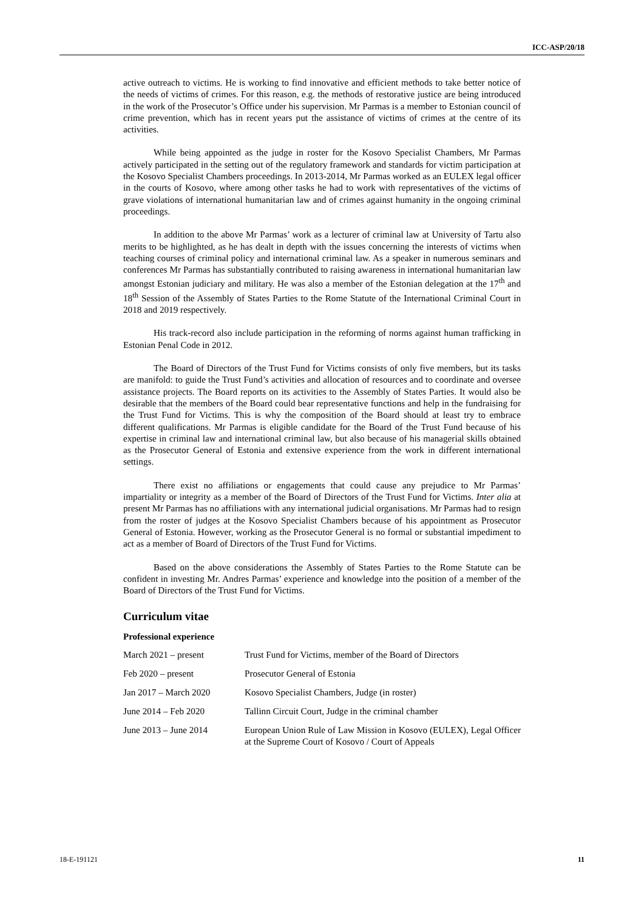ICC-ASP/20/18
active outreach to victims. He is working to find innovative and efficient methods to take better notice of the needs of victims of crimes. For this reason, e.g. the methods of restorative justice are being introduced in the work of the Prosecutor’s Office under his supervision. Mr Parmas is a member to Estonian council of crime prevention, which has in recent years put the assistance of victims of crimes at the centre of its activities.
While being appointed as the judge in roster for the Kosovo Specialist Chambers, Mr Parmas actively participated in the setting out of the regulatory framework and standards for victim participation at the Kosovo Specialist Chambers proceedings. In 2013-2014, Mr Parmas worked as an EULEX legal officer in the courts of Kosovo, where among other tasks he had to work with representatives of the victims of grave violations of international humanitarian law and of crimes against humanity in the ongoing criminal proceedings.
In addition to the above Mr Parmas’ work as a lecturer of criminal law at University of Tartu also merits to be highlighted, as he has dealt in depth with the issues concerning the interests of victims when teaching courses of criminal policy and international criminal law. As a speaker in numerous seminars and conferences Mr Parmas has substantially contributed to raising awareness in international humanitarian law amongst Estonian judiciary and military. He was also a member of the Estonian delegation at the 17<sup>th</sup> and 18<sup>th</sup> Session of the Assembly of States Parties to the Rome Statute of the International Criminal Court in 2018 and 2019 respectively.
His track-record also include participation in the reforming of norms against human trafficking in Estonian Penal Code in 2012.
The Board of Directors of the Trust Fund for Victims consists of only five members, but its tasks are manifold: to guide the Trust Fund’s activities and allocation of resources and to coordinate and oversee assistance projects. The Board reports on its activities to the Assembly of States Parties. It would also be desirable that the members of the Board could bear representative functions and help in the fundraising for the Trust Fund for Victims. This is why the composition of the Board should at least try to embrace different qualifications. Mr Parmas is eligible candidate for the Board of the Trust Fund because of his expertise in criminal law and international criminal law, but also because of his managerial skills obtained as the Prosecutor General of Estonia and extensive experience from the work in different international settings.
There exist no affiliations or engagements that could cause any prejudice to Mr Parmas’ impartiality or integrity as a member of the Board of Directors of the Trust Fund for Victims. Inter alia at present Mr Parmas has no affiliations with any international judicial organisations. Mr Parmas had to resign from the roster of judges at the Kosovo Specialist Chambers because of his appointment as Prosecutor General of Estonia. However, working as the Prosecutor General is no formal or substantial impediment to act as a member of Board of Directors of the Trust Fund for Victims.
Based on the above considerations the Assembly of States Parties to the Rome Statute can be confident in investing Mr. Andres Parmas’ experience and knowledge into the position of a member of the Board of Directors of the Trust Fund for Victims.
Curriculum vitae
Professional experience
| March 2021 – present | Trust Fund for Victims, member of the Board of Directors |
| Feb 2020 – present | Prosecutor General of Estonia |
| Jan 2017 – March 2020 | Kosovo Specialist Chambers, Judge (in roster) |
| June 2014 – Feb 2020 | Tallinn Circuit Court, Judge in the criminal chamber |
| June 2013 – June 2014 | European Union Rule of Law Mission in Kosovo (EULEX), Legal Officer at the Supreme Court of Kosovo / Court of Appeals |
18-E-191121 11